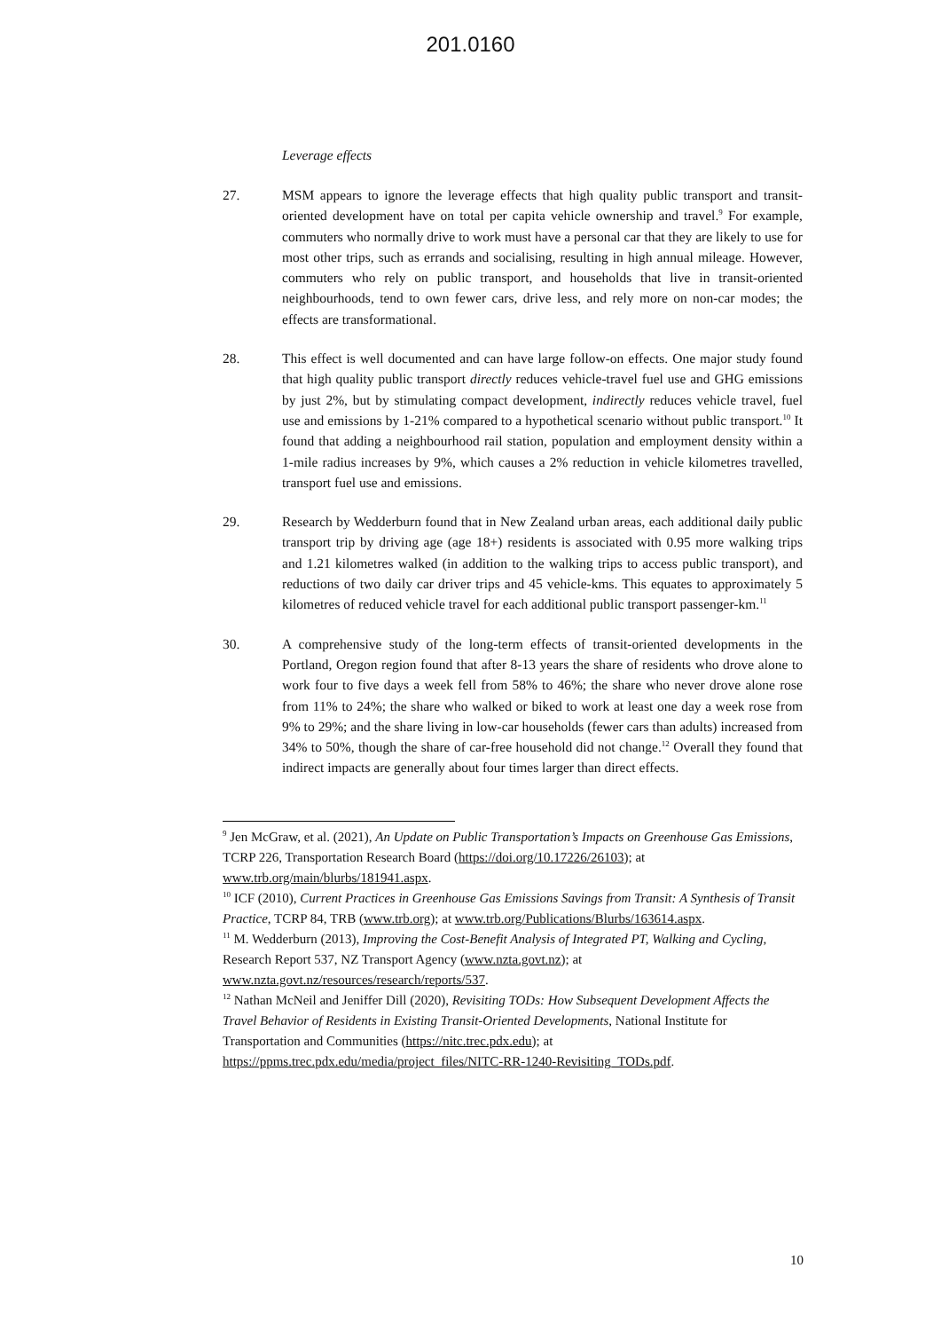201.0160
Leverage effects
27. MSM appears to ignore the leverage effects that high quality public transport and transit-oriented development have on total per capita vehicle ownership and travel.<sup>9</sup> For example, commuters who normally drive to work must have a personal car that they are likely to use for most other trips, such as errands and socialising, resulting in high annual mileage. However, commuters who rely on public transport, and households that live in transit-oriented neighbourhoods, tend to own fewer cars, drive less, and rely more on non-car modes; the effects are transformational.
28. This effect is well documented and can have large follow-on effects. One major study found that high quality public transport directly reduces vehicle-travel fuel use and GHG emissions by just 2%, but by stimulating compact development, indirectly reduces vehicle travel, fuel use and emissions by 1-21% compared to a hypothetical scenario without public transport.<sup>10</sup> It found that adding a neighbourhood rail station, population and employment density within a 1-mile radius increases by 9%, which causes a 2% reduction in vehicle kilometres travelled, transport fuel use and emissions.
29. Research by Wedderburn found that in New Zealand urban areas, each additional daily public transport trip by driving age (age 18+) residents is associated with 0.95 more walking trips and 1.21 kilometres walked (in addition to the walking trips to access public transport), and reductions of two daily car driver trips and 45 vehicle-kms. This equates to approximately 5 kilometres of reduced vehicle travel for each additional public transport passenger-km.<sup>11</sup>
30. A comprehensive study of the long-term effects of transit-oriented developments in the Portland, Oregon region found that after 8-13 years the share of residents who drove alone to work four to five days a week fell from 58% to 46%; the share who never drove alone rose from 11% to 24%; the share who walked or biked to work at least one day a week rose from 9% to 29%; and the share living in low-car households (fewer cars than adults) increased from 34% to 50%, though the share of car-free household did not change.<sup>12</sup> Overall they found that indirect impacts are generally about four times larger than direct effects.
<sup>9</sup> Jen McGraw, et al. (2021), An Update on Public Transportation’s Impacts on Greenhouse Gas Emissions, TCRP 226, Transportation Research Board (https://doi.org/10.17226/26103); at www.trb.org/main/blurbs/181941.aspx.
<sup>10</sup> ICF (2010), Current Practices in Greenhouse Gas Emissions Savings from Transit: A Synthesis of Transit Practice, TCRP 84, TRB (www.trb.org); at www.trb.org/Publications/Blurbs/163614.aspx.
<sup>11</sup> M. Wedderburn (2013), Improving the Cost-Benefit Analysis of Integrated PT, Walking and Cycling, Research Report 537, NZ Transport Agency (www.nzta.govt.nz); at www.nzta.govt.nz/resources/research/reports/537.
<sup>12</sup> Nathan McNeil and Jeniffer Dill (2020), Revisiting TODs: How Subsequent Development Affects the Travel Behavior of Residents in Existing Transit-Oriented Developments, National Institute for Transportation and Communities (https://nitc.trec.pdx.edu); at https://ppms.trec.pdx.edu/media/project_files/NITC-RR-1240-Revisiting_TODs.pdf.
10